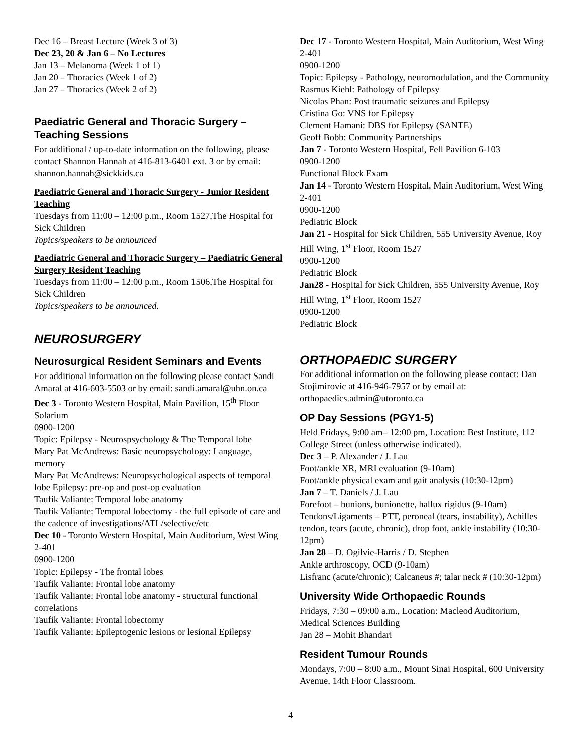Dec 16 – Breast Lecture (Week 3 of 3)
Dec 23, 20 & Jan 6 – No Lectures
Jan 13 – Melanoma (Week 1 of 1)
Jan 20 – Thoracics (Week 1 of 2)
Jan 27 – Thoracics (Week 2 of 2)
Paediatric General and Thoracic Surgery – Teaching Sessions
For additional / up-to-date information on the following, please contact Shannon Hannah at 416-813-6401 ext. 3 or by email: shannon.hannah@sickkids.ca
Paediatric General and Thoracic Surgery - Junior Resident Teaching
Tuesdays from 11:00 – 12:00 p.m., Room 1527,The Hospital for Sick Children
Topics/speakers to be announced
Paediatric General and Thoracic Surgery – Paediatric General Surgery Resident Teaching
Tuesdays from 11:00 – 12:00 p.m., Room 1506,The Hospital for Sick Children
Topics/speakers to be announced.
NEUROSURGERY
Neurosurgical Resident Seminars and Events
For additional information on the following please contact Sandi Amaral at 416-603-5503 or by email: sandi.amaral@uhn.on.ca
Dec 3 - Toronto Western Hospital, Main Pavilion, 15<sup>th</sup> Floor Solarium
0900-1200
Topic: Epilepsy - Neurospsychology & The Temporal lobe
Mary Pat McAndrews: Basic neuropsychology: Language, memory
Mary Pat McAndrews: Neuropsychological aspects of temporal lobe Epilepsy: pre-op and post-op evaluation
Taufik Valiante: Temporal lobe anatomy
Taufik Valiante: Temporal lobectomy - the full episode of care and the cadence of investigations/ATL/selective/etc
Dec 10 - Toronto Western Hospital, Main Auditorium, West Wing 2-401
0900-1200
Topic: Epilepsy - The frontal lobes
Taufik Valiante: Frontal lobe anatomy
Taufik Valiante: Frontal lobe anatomy - structural functional correlations
Taufik Valiante: Frontal lobectomy
Taufik Valiante: Epileptogenic lesions or lesional Epilepsy
Dec 17 - Toronto Western Hospital, Main Auditorium, West Wing 2-401
0900-1200
Topic: Epilepsy - Pathology, neuromodulation, and the Community
Rasmus Kiehl: Pathology of Epilepsy
Nicolas Phan: Post traumatic seizures and Epilepsy
Cristina Go: VNS for Epilepsy
Clement Hamani: DBS for Epilepsy (SANTE)
Geoff Bobb: Community Partnerships
Jan 7 - Toronto Western Hospital, Fell Pavilion 6-103
0900-1200
Functional Block Exam
Jan 14 - Toronto Western Hospital, Main Auditorium, West Wing 2-401
0900-1200
Pediatric Block
Jan 21 - Hospital for Sick Children, 555 University Avenue, Roy Hill Wing, 1<sup>st</sup> Floor, Room 1527
0900-1200
Pediatric Block
Jan28 - Hospital for Sick Children, 555 University Avenue, Roy Hill Wing, 1<sup>st</sup> Floor, Room 1527
0900-1200
Pediatric Block
ORTHOPAEDIC SURGERY
For additional information on the following please contact: Dan Stojimirovic at 416-946-7957 or by email at: orthopaedics.admin@utoronto.ca
OP Day Sessions (PGY1-5)
Held Fridays, 9:00 am– 12:00 pm, Location: Best Institute, 112 College Street (unless otherwise indicated).
Dec 3 – P. Alexander / J. Lau
Foot/ankle XR, MRI evaluation (9-10am)
Foot/ankle physical exam and gait analysis (10:30-12pm)
Jan 7 – T. Daniels / J. Lau
Forefoot – bunions, bunionette, hallux rigidus (9-10am)
Tendons/Ligaments – PTT, peroneal (tears, instability), Achilles tendon, tears (acute, chronic), drop foot, ankle instability (10:30-12pm)
Jan 28 – D. Ogilvie-Harris / D. Stephen
Ankle arthroscopy, OCD (9-10am)
Lisfranc (acute/chronic); Calcaneus #; talar neck # (10:30-12pm)
University Wide Orthopaedic Rounds
Fridays, 7:30 – 09:00 a.m., Location: Macleod Auditorium, Medical Sciences Building
Jan 28 – Mohit Bhandari
Resident Tumour Rounds
Mondays, 7:00 – 8:00 a.m., Mount Sinai Hospital, 600 University Avenue, 14th Floor Classroom.
4